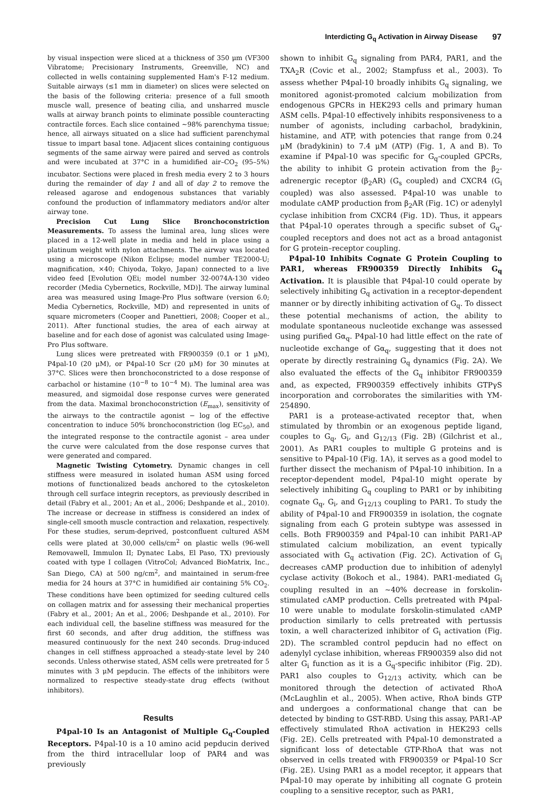Interdicting G<sub>q</sub> Activation in Airway Disease 97
by visual inspection were sliced at a thickness of 350 μm (VF300 Vibratome; Precisionary Instruments, Greenville, NC) and collected in wells containing supplemented Ham's F-12 medium. Suitable airways (≤1 mm in diameter) on slices were selected on the basis of the following criteria: presence of a full smooth muscle wall, presence of beating cilia, and unsharred muscle walls at airway branch points to eliminate possible counteracting contractile forces. Each slice contained ~98% parenchyma tissue; hence, all airways situated on a slice had sufficient parenchymal tissue to impart basal tone. Adjacent slices containing contiguous segments of the same airway were paired and served as controls and were incubated at 37°C in a humidified air–CO<sub>2</sub> (95–5%) incubator. Sections were placed in fresh media every 2 to 3 hours during the remainder of day 1 and all of day 2 to remove the released agarose and endogenous substances that variably confound the production of inflammatory mediators and/or alter airway tone.
Precision Cut Lung Slice Bronchoconstriction Measurements. To assess the luminal area, lung slices were placed in a 12-well plate in media and held in place using a platinum weight with nylon attachments. The airway was located using a microscope (Nikon Eclipse; model number TE2000-U; magnification, ×40; Chiyoda, Tokyo, Japan) connected to a live video feed [Evolution QEi; model number 32-0074A-130 video recorder (Media Cybernetics, Rockville, MD)]. The airway luminal area was measured using Image-Pro Plus software (version 6.0; Media Cybernetics, Rockville, MD) and represented in units of square micrometers (Cooper and Panettieri, 2008; Cooper et al., 2011). After functional studies, the area of each airway at baseline and for each dose of agonist was calculated using Image-Pro Plus software.
Lung slices were pretreated with FR900359 (0.1 or 1 μM), P4pal-10 (20 μM), or P4pal-10 Scr (20 μM) for 30 minutes at 37°C. Slices were then bronchoconstricted to a dose response of carbachol or histamine (10<sup>−8</sup> to 10<sup>−4</sup> M). The luminal area was measured, and sigmoidal dose response curves were generated from the data. Maximal bronchoconstriction (E<sub>max</sub>), sensitivity of the airways to the contractile agonist − log of the effective concentration to induce 50% bronchoconstriction (log EC<sub>50</sub>), and the integrated response to the contractile agonist – area under the curve were calculated from the dose response curves that were generated and compared.
Magnetic Twisting Cytometry. Dynamic changes in cell stiffness were measured in isolated human ASM using forced motions of functionalized beads anchored to the cytoskeleton through cell surface integrin receptors, as previously described in detail (Fabry et al., 2001; An et al., 2006; Deshpande et al., 2010). The increase or decrease in stiffness is considered an index of single-cell smooth muscle contraction and relaxation, respectively. For these studies, serum-deprived, postconfluent cultured ASM cells were plated at 30,000 cells/cm<sup>2</sup> on plastic wells (96-well Removawell, Immulon II; Dynatec Labs, El Paso, TX) previously coated with type I collagen (VitroCol; Advanced BioMatrix, Inc., San Diego, CA) at 500 ng/cm<sup>2</sup>, and maintained in serum-free media for 24 hours at 37°C in humidified air containing 5% CO<sub>2</sub>. These conditions have been optimized for seeding cultured cells on collagen matrix and for assessing their mechanical properties (Fabry et al., 2001; An et al., 2006; Deshpande et al., 2010). For each individual cell, the baseline stiffness was measured for the first 60 seconds, and after drug addition, the stiffness was measured continuously for the next 240 seconds. Drug-induced changes in cell stiffness approached a steady-state level by 240 seconds. Unless otherwise stated, ASM cells were pretreated for 5 minutes with 3 μM pepducin. The effects of the inhibitors were normalized to respective steady-state drug effects (without inhibitors).
Results
P4pal-10 Is an Antagonist of Multiple G<sub>q</sub>-Coupled Receptors. P4pal-10 is a 10 amino acid pepducin derived from the third intracellular loop of PAR4 and was previously
shown to inhibit G<sub>q</sub> signaling from PAR4, PAR1, and the TXA<sub>2</sub>R (Covic et al., 2002; Stampfuss et al., 2003). To assess whether P4pal-10 broadly inhibits G<sub>q</sub> signaling, we monitored agonist-promoted calcium mobilization from endogenous GPCRs in HEK293 cells and primary human ASM cells. P4pal-10 effectively inhibits responsiveness to a number of agonists, including carbachol, bradykinin, histamine, and ATP, with potencies that range from 0.24 μM (bradykinin) to 7.4 μM (ATP) (Fig. 1, A and B). To examine if P4pal-10 was specific for G<sub>q</sub>-coupled GPCRs, the ability to inhibit G protein activation from the β<sub>2</sub>-adrenergic receptor (β<sub>2</sub>AR) (G<sub>s</sub> coupled) and CXCR4 (G<sub>i</sub> coupled) was also assessed. P4pal-10 was unable to modulate cAMP production from β<sub>2</sub>AR (Fig. 1C) or adenylyl cyclase inhibition from CXCR4 (Fig. 1D). Thus, it appears that P4pal-10 operates through a specific subset of G<sub>q</sub>-coupled receptors and does not act as a broad antagonist for G protein–receptor coupling.
P4pal-10 Inhibits Cognate G Protein Coupling to PAR1, whereas FR900359 Directly Inhibits G<sub>q</sub> Activation. It is plausible that P4pal-10 could operate by selectively inhibiting G<sub>q</sub> activation in a receptor-dependent manner or by directly inhibiting activation of G<sub>q</sub>. To dissect these potential mechanisms of action, the ability to modulate spontaneous nucleotide exchange was assessed using purified Gα<sub>q</sub>. P4pal-10 had little effect on the rate of nucleotide exchange of Gα<sub>q</sub>, suggesting that it does not operate by directly restraining G<sub>q</sub> dynamics (Fig. 2A). We also evaluated the effects of the G<sub>q</sub> inhibitor FR900359 and, as expected, FR900359 effectively inhibits GTPγS incorporation and corroborates the similarities with YM-254890.
PAR1 is a protease-activated receptor that, when stimulated by thrombin or an exogenous peptide ligand, couples to G<sub>q</sub>, G<sub>i</sub>, and G<sub>12/13</sub> (Fig. 2B) (Gilchrist et al., 2001). As PAR1 couples to multiple G proteins and is sensitive to P4pal-10 (Fig. 1A), it serves as a good model to further dissect the mechanism of P4pal-10 inhibition. In a receptor-dependent model, P4pal-10 might operate by selectively inhibiting G<sub>q</sub> coupling to PAR1 or by inhibiting cognate G<sub>q</sub>, G<sub>i</sub>, and G<sub>12/13</sub> coupling to PAR1. To study the ability of P4pal-10 and FR900359 in isolation, the cognate signaling from each G protein subtype was assessed in cells. Both FR900359 and P4pal-10 can inhibit PAR1-AP stimulated calcium mobilization, an event typically associated with G<sub>q</sub> activation (Fig. 2C). Activation of G<sub>i</sub> decreases cAMP production due to inhibition of adenylyl cyclase activity (Bokoch et al., 1984). PAR1-mediated G<sub>i</sub> coupling resulted in an ~40% decrease in forskolin-stimulated cAMP production. Cells pretreated with P4pal-10 were unable to modulate forskolin-stimulated cAMP production similarly to cells pretreated with pertussis toxin, a well characterized inhibitor of G<sub>i</sub> activation (Fig. 2D). The scrambled control pepducin had no effect on adenylyl cyclase inhibition, whereas FR900359 also did not alter G<sub>i</sub> function as it is a G<sub>q</sub>-specific inhibitor (Fig. 2D). PAR1 also couples to G<sub>12/13</sub> activity, which can be monitored through the detection of activated RhoA (McLaughlin et al., 2005). When active, RhoA binds GTP and undergoes a conformational change that can be detected by binding to GST-RBD. Using this assay, PAR1-AP effectively stimulated RhoA activation in HEK293 cells (Fig. 2E). Cells pretreated with P4pal-10 demonstrated a significant loss of detectable GTP-RhoA that was not observed in cells treated with FR900359 or P4pal-10 Scr (Fig. 2E). Using PAR1 as a model receptor, it appears that P4pal-10 may operate by inhibiting all cognate G protein coupling to a sensitive receptor, such as PAR1,